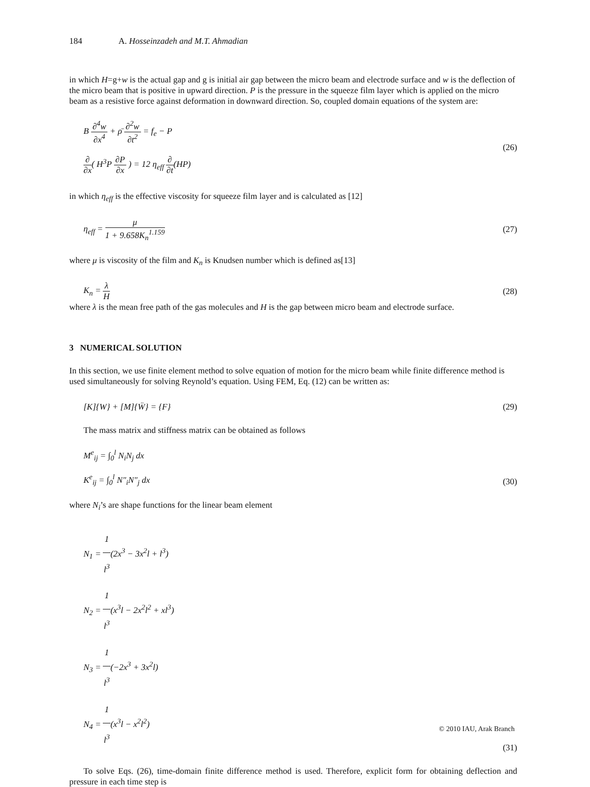184 A. Hosseinzadeh and M.T. Ahmadian
in which H=g+w is the actual gap and g is initial air gap between the micro beam and electrode surface and w is the deflection of the micro beam that is positive in upward direction. P is the pressure in the squeeze film layer which is applied on the micro beam as a resistive force against deformation in downward direction. So, coupled domain equations of the system are:
B ∂<sup>4</sup>w ∂x<sup>4</sup> + ρ̄ ∂<sup>2</sup>w ∂t<sup>2</sup> = f<sub>e</sub> − P
∂ ∂x( H<sup>3</sup>P ∂P ∂x ) = 12 η<sub>eff</sub> ∂ ∂t(HP)
(26)
in which η<sub>eff</sub> is the effective viscosity for squeeze film layer and is calculated as [12]
η<sub>eff</sub> = μ 1 + 9.658K<sub>n</sub><sup>1.159</sup> (27)
where μ is viscosity of the film and K<sub>n</sub> is Knudsen number which is defined as[13]
K<sub>n</sub> = λ H (28)
where λ is the mean free path of the gas molecules and H is the gap between micro beam and electrode surface.
3 NUMERICAL SOLUTION
In this section, we use finite element method to solve equation of motion for the micro beam while finite difference method is used simultaneously for solving Reynold’s equation. Using FEM, Eq. (12) can be written as:
[K]{W} + [M]{Ẅ} = {F} (29)
The mass matrix and stiffness matrix can be obtained as follows
M<sup>e</sup><sub>ij</sub> = ∫<sub>0</sub><sup>l</sup> N<sub>i</sub>N<sub>j</sub> dx
K<sup>e</sup><sub>ij</sub> = ∫<sub>0</sub><sup>l</sup> N″<sub>i</sub>N″<sub>j</sub> dx
(30)
where N<sub>i</sub>’s are shape functions for the linear beam element
N<sub>1</sub> = 1 l<sup>3</sup>(2x<sup>3</sup> − 3x<sup>2</sup>l + l<sup>3</sup>)
N<sub>2</sub> = 1 l<sup>3</sup>(x<sup>3</sup>l − 2x<sup>2</sup>l<sup>2</sup> + xl<sup>3</sup>)
N<sub>3</sub> = 1 l<sup>3</sup>(−2x<sup>3</sup> + 3x<sup>2</sup>l)
N<sub>4</sub> = 1 l<sup>3</sup>(x<sup>3</sup>l − x<sup>2</sup>l<sup>2</sup>)
(31)
To solve Eqs. (26), time-domain finite difference method is used. Therefore, explicit form for obtaining deflection and pressure in each time step is
© 2010 IAU, Arak Branch